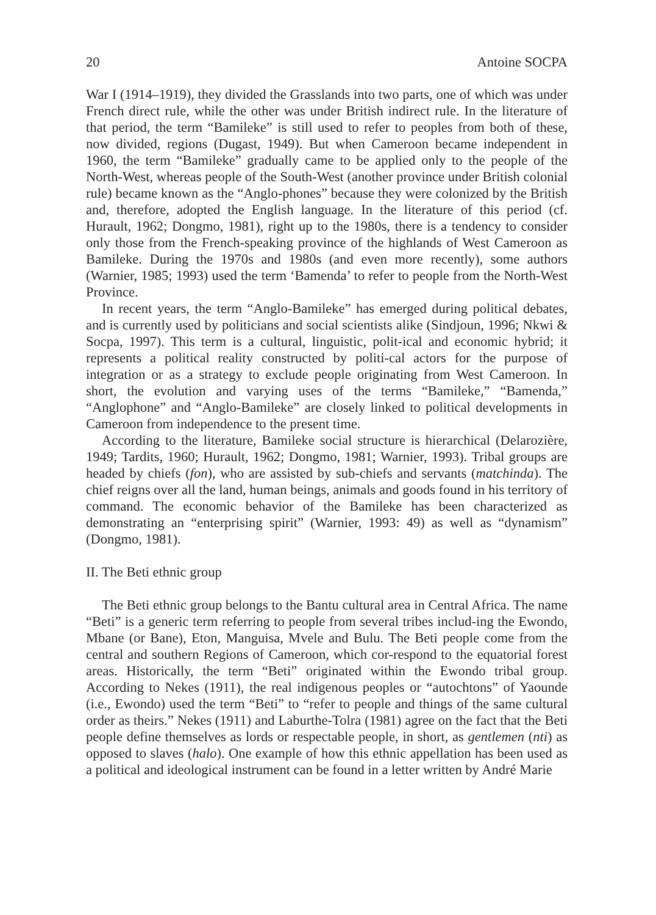20 Antoine SOCPA
War I (1914–1919), they divided the Grasslands into two parts, one of which was under French direct rule, while the other was under British indirect rule. In the literature of that period, the term “Bamileke” is still used to refer to peoples from both of these, now divided, regions (Dugast, 1949). But when Cameroon became independent in 1960, the term “Bamileke” gradually came to be applied only to the people of the North-West, whereas people of the South-West (another province under British colonial rule) became known as the “Anglo-phones” because they were colonized by the British and, therefore, adopted the English language. In the literature of this period (cf. Hurault, 1962; Dongmo, 1981), right up to the 1980s, there is a tendency to consider only those from the French-speaking province of the highlands of West Cameroon as Bamileke. During the 1970s and 1980s (and even more recently), some authors (Warnier, 1985; 1993) used the term ‘Bamenda’ to refer to people from the North-West Province.
In recent years, the term “Anglo-Bamileke” has emerged during political debates, and is currently used by politicians and social scientists alike (Sindjoun, 1996; Nkwi & Socpa, 1997). This term is a cultural, linguistic, polit-ical and economic hybrid; it represents a political reality constructed by politi-cal actors for the purpose of integration or as a strategy to exclude people originating from West Cameroon. In short, the evolution and varying uses of the terms “Bamileke,” “Bamenda,” “Anglophone” and “Anglo-Bamileke” are closely linked to political developments in Cameroon from independence to the present time.
According to the literature, Bamileke social structure is hierarchical (Delarozière, 1949; Tardits, 1960; Hurault, 1962; Dongmo, 1981; Warnier, 1993). Tribal groups are headed by chiefs (fon), who are assisted by sub-chiefs and servants (matchinda). The chief reigns over all the land, human beings, animals and goods found in his territory of command. The economic behavior of the Bamileke has been characterized as demonstrating an “enterprising spirit” (Warnier, 1993: 49) as well as “dynamism” (Dongmo, 1981).
II. The Beti ethnic group
The Beti ethnic group belongs to the Bantu cultural area in Central Africa. The name “Beti” is a generic term referring to people from several tribes includ-ing the Ewondo, Mbane (or Bane), Eton, Manguisa, Mvele and Bulu. The Beti people come from the central and southern Regions of Cameroon, which cor-respond to the equatorial forest areas. Historically, the term “Beti” originated within the Ewondo tribal group. According to Nekes (1911), the real indigenous peoples or “autochtons” of Yaounde (i.e., Ewondo) used the term “Beti” to “refer to people and things of the same cultural order as theirs.” Nekes (1911) and Laburthe-Tolra (1981) agree on the fact that the Beti people define themselves as lords or respectable people, in short, as gentlemen (nti) as opposed to slaves (halo). One example of how this ethnic appellation has been used as a political and ideological instrument can be found in a letter written by André Marie